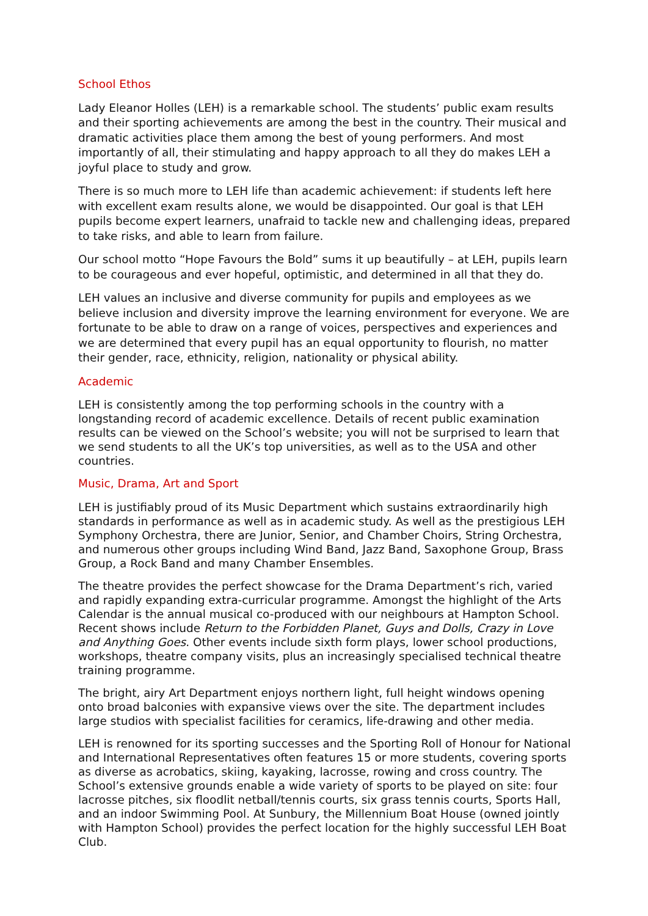School Ethos
Lady Eleanor Holles (LEH) is a remarkable school. The students’ public exam results and their sporting achievements are among the best in the country. Their musical and dramatic activities place them among the best of young performers. And most importantly of all, their stimulating and happy approach to all they do makes LEH a joyful place to study and grow.
There is so much more to LEH life than academic achievement: if students left here with excellent exam results alone, we would be disappointed. Our goal is that LEH pupils become expert learners, unafraid to tackle new and challenging ideas, prepared to take risks, and able to learn from failure.
Our school motto “Hope Favours the Bold” sums it up beautifully – at LEH, pupils learn to be courageous and ever hopeful, optimistic, and determined in all that they do.
LEH values an inclusive and diverse community for pupils and employees as we believe inclusion and diversity improve the learning environment for everyone. We are fortunate to be able to draw on a range of voices, perspectives and experiences and we are determined that every pupil has an equal opportunity to flourish, no matter their gender, race, ethnicity, religion, nationality or physical ability.
Academic
LEH is consistently among the top performing schools in the country with a longstanding record of academic excellence. Details of recent public examination results can be viewed on the School’s website; you will not be surprised to learn that we send students to all the UK’s top universities, as well as to the USA and other countries.
Music, Drama, Art and Sport
LEH is justifiably proud of its Music Department which sustains extraordinarily high standards in performance as well as in academic study. As well as the prestigious LEH Symphony Orchestra, there are Junior, Senior, and Chamber Choirs, String Orchestra, and numerous other groups including Wind Band, Jazz Band, Saxophone Group, Brass Group, a Rock Band and many Chamber Ensembles.
The theatre provides the perfect showcase for the Drama Department’s rich, varied and rapidly expanding extra-curricular programme. Amongst the highlight of the Arts Calendar is the annual musical co-produced with our neighbours at Hampton School. Recent shows include Return to the Forbidden Planet, Guys and Dolls, Crazy in Love and Anything Goes. Other events include sixth form plays, lower school productions, workshops, theatre company visits, plus an increasingly specialised technical theatre training programme.
The bright, airy Art Department enjoys northern light, full height windows opening onto broad balconies with expansive views over the site. The department includes large studios with specialist facilities for ceramics, life-drawing and other media.
LEH is renowned for its sporting successes and the Sporting Roll of Honour for National and International Representatives often features 15 or more students, covering sports as diverse as acrobatics, skiing, kayaking, lacrosse, rowing and cross country. The School’s extensive grounds enable a wide variety of sports to be played on site: four lacrosse pitches, six floodlit netball/tennis courts, six grass tennis courts, Sports Hall, and an indoor Swimming Pool. At Sunbury, the Millennium Boat House (owned jointly with Hampton School) provides the perfect location for the highly successful LEH Boat Club.